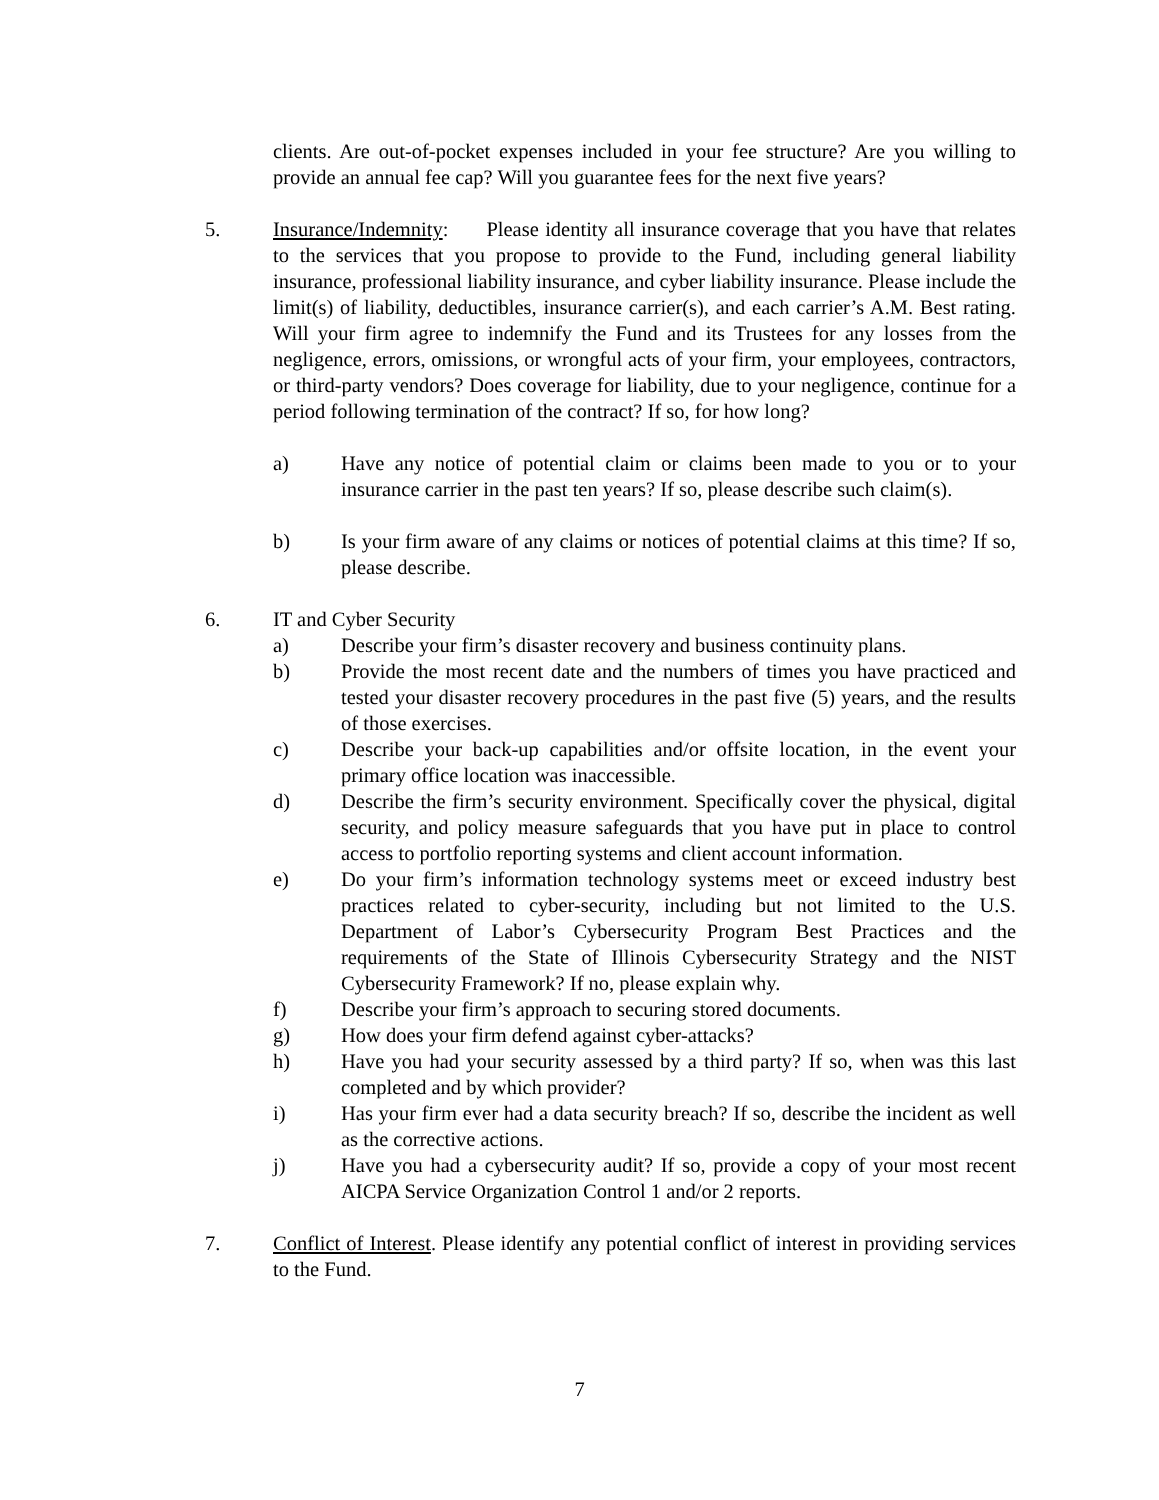clients. Are out-of-pocket expenses included in your fee structure? Are you willing to provide an annual fee cap? Will you guarantee fees for the next five years?
5. Insurance/Indemnity: Please identity all insurance coverage that you have that relates to the services that you propose to provide to the Fund, including general liability insurance, professional liability insurance, and cyber liability insurance. Please include the limit(s) of liability, deductibles, insurance carrier(s), and each carrier’s A.M. Best rating. Will your firm agree to indemnify the Fund and its Trustees for any losses from the negligence, errors, omissions, or wrongful acts of your firm, your employees, contractors, or third-party vendors? Does coverage for liability, due to your negligence, continue for a period following termination of the contract? If so, for how long?
a) Have any notice of potential claim or claims been made to you or to your insurance carrier in the past ten years? If so, please describe such claim(s).
b) Is your firm aware of any claims or notices of potential claims at this time? If so, please describe.
6. IT and Cyber Security
a) Describe your firm’s disaster recovery and business continuity plans.
b) Provide the most recent date and the numbers of times you have practiced and tested your disaster recovery procedures in the past five (5) years, and the results of those exercises.
c) Describe your back-up capabilities and/or offsite location, in the event your primary office location was inaccessible.
d) Describe the firm’s security environment. Specifically cover the physical, digital security, and policy measure safeguards that you have put in place to control access to portfolio reporting systems and client account information.
e) Do your firm’s information technology systems meet or exceed industry best practices related to cyber-security, including but not limited to the U.S. Department of Labor’s Cybersecurity Program Best Practices and the requirements of the State of Illinois Cybersecurity Strategy and the NIST Cybersecurity Framework? If no, please explain why.
f) Describe your firm’s approach to securing stored documents.
g) How does your firm defend against cyber-attacks?
h) Have you had your security assessed by a third party? If so, when was this last completed and by which provider?
i) Has your firm ever had a data security breach? If so, describe the incident as well as the corrective actions.
j) Have you had a cybersecurity audit? If so, provide a copy of your most recent AICPA Service Organization Control 1 and/or 2 reports.
7. Conflict of Interest. Please identify any potential conflict of interest in providing services to the Fund.
7